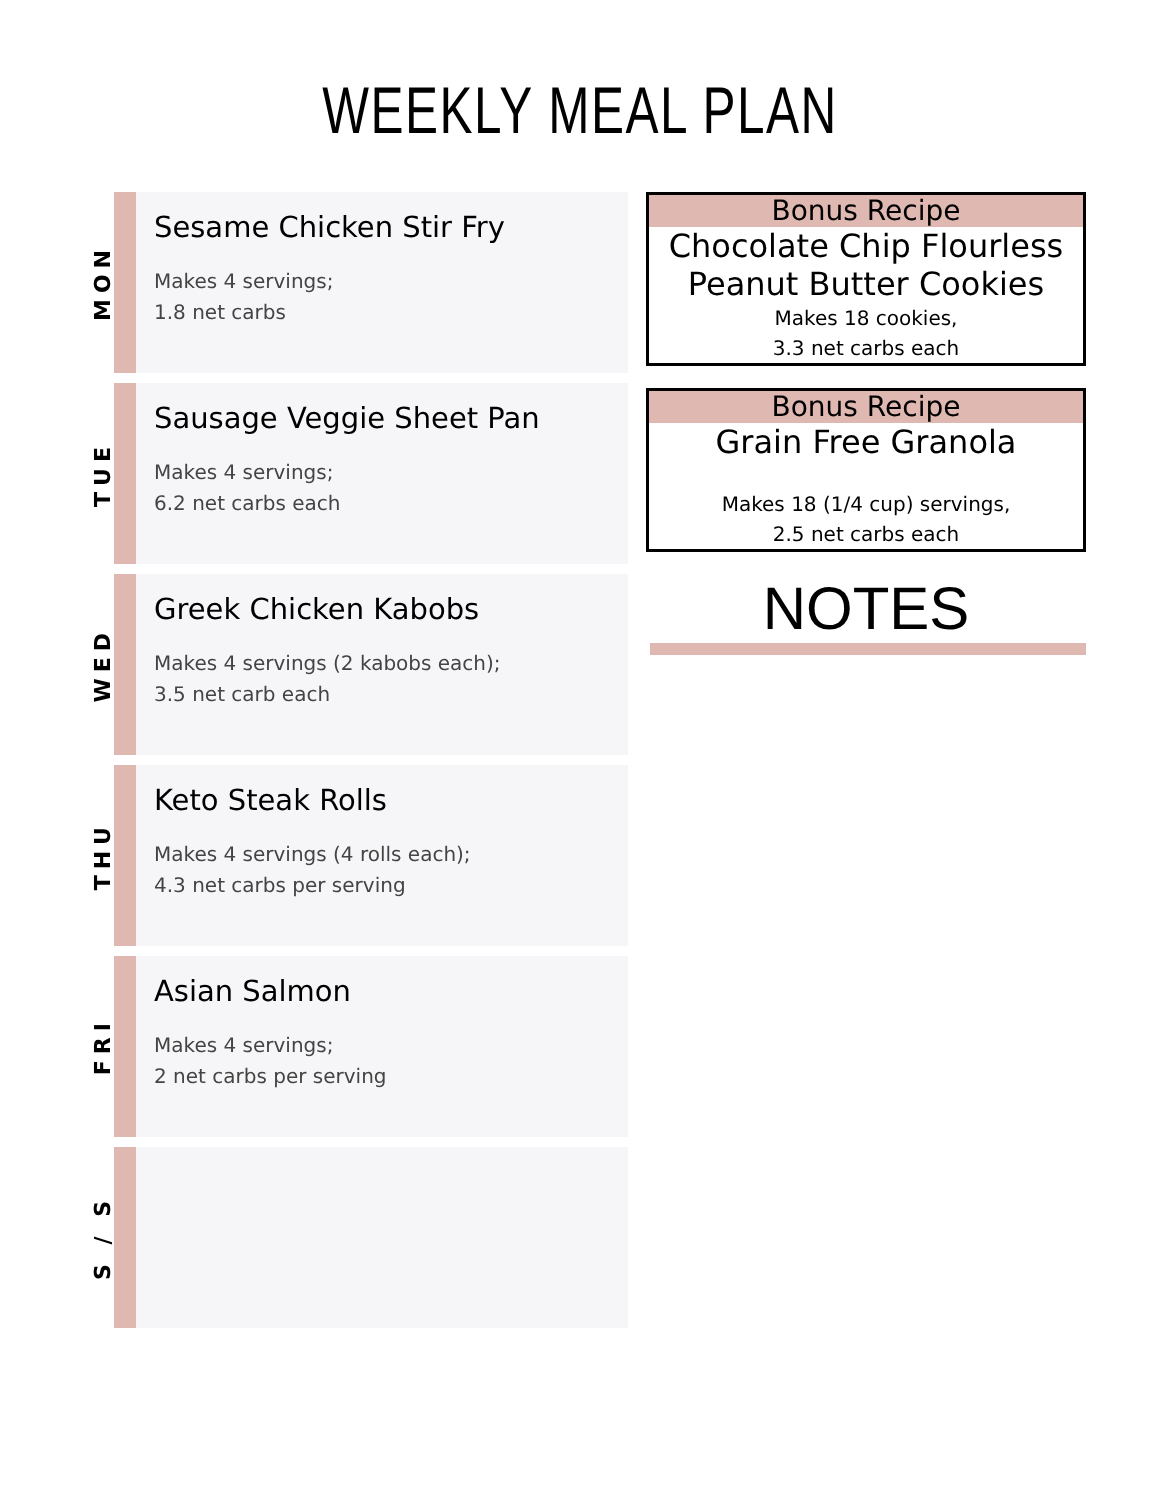WEEKLY MEAL PLAN
MON
Sesame Chicken Stir Fry
Makes 4 servings;
1.8 net carbs
TUE
Sausage Veggie Sheet Pan
Makes 4 servings;
6.2 net carbs each
WED
Greek Chicken Kabobs
Makes 4 servings (2 kabobs each);
3.5 net carb each
THU
Keto Steak Rolls
Makes 4 servings (4 rolls each);
4.3 net carbs per serving
FRI
Asian Salmon
Makes 4 servings;
2 net carbs per serving
S / S
Bonus Recipe
Chocolate Chip Flourless Peanut Butter Cookies
Makes 18 cookies,
3.3 net carbs each
Bonus Recipe
Grain Free Granola
Makes 18 (1/4 cup) servings,
2.5 net carbs each
NOTES